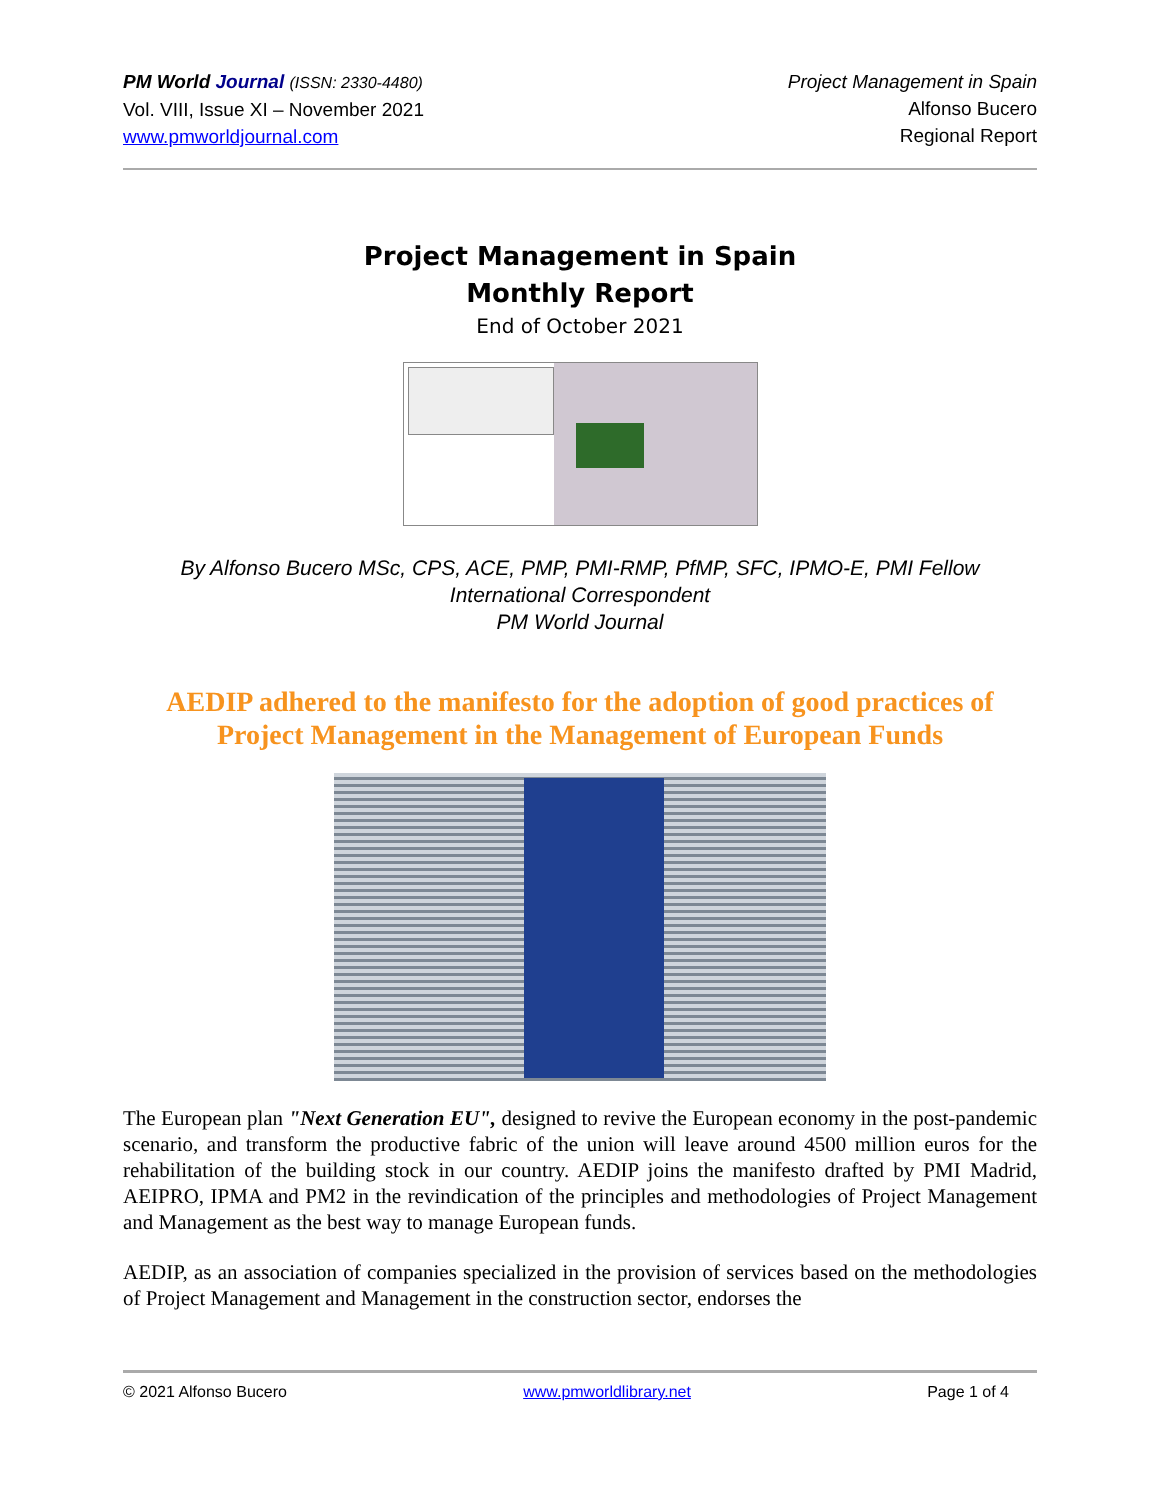PM World Journal (ISSN: 2330-4480)
Vol. VIII, Issue XI – November 2021
www.pmworldjournal.com
Project Management in Spain
Alfonso Bucero
Regional Report
Project Management in Spain
Monthly Report
End of October 2021
By Alfonso Bucero MSc, CPS, ACE, PMP, PMI-RMP, PfMP, SFC, IPMO-E, PMI Fellow
International Correspondent
PM World Journal
AEDIP adhered to the manifesto for the adoption of good practices of Project Management in the Management of European Funds
The European plan "Next Generation EU", designed to revive the European economy in the post-pandemic scenario, and transform the productive fabric of the union will leave around 4500 million euros for the rehabilitation of the building stock in our country. AEDIP joins the manifesto drafted by PMI Madrid, AEIPRO, IPMA and PM2 in the revindication of the principles and methodologies of Project Management and Management as the best way to manage European funds.
AEDIP, as an association of companies specialized in the provision of services based on the methodologies of Project Management and Management in the construction sector, endorses the
© 2021 Alfonso Bucero www.pmworldlibrary.net Page 1 of 4